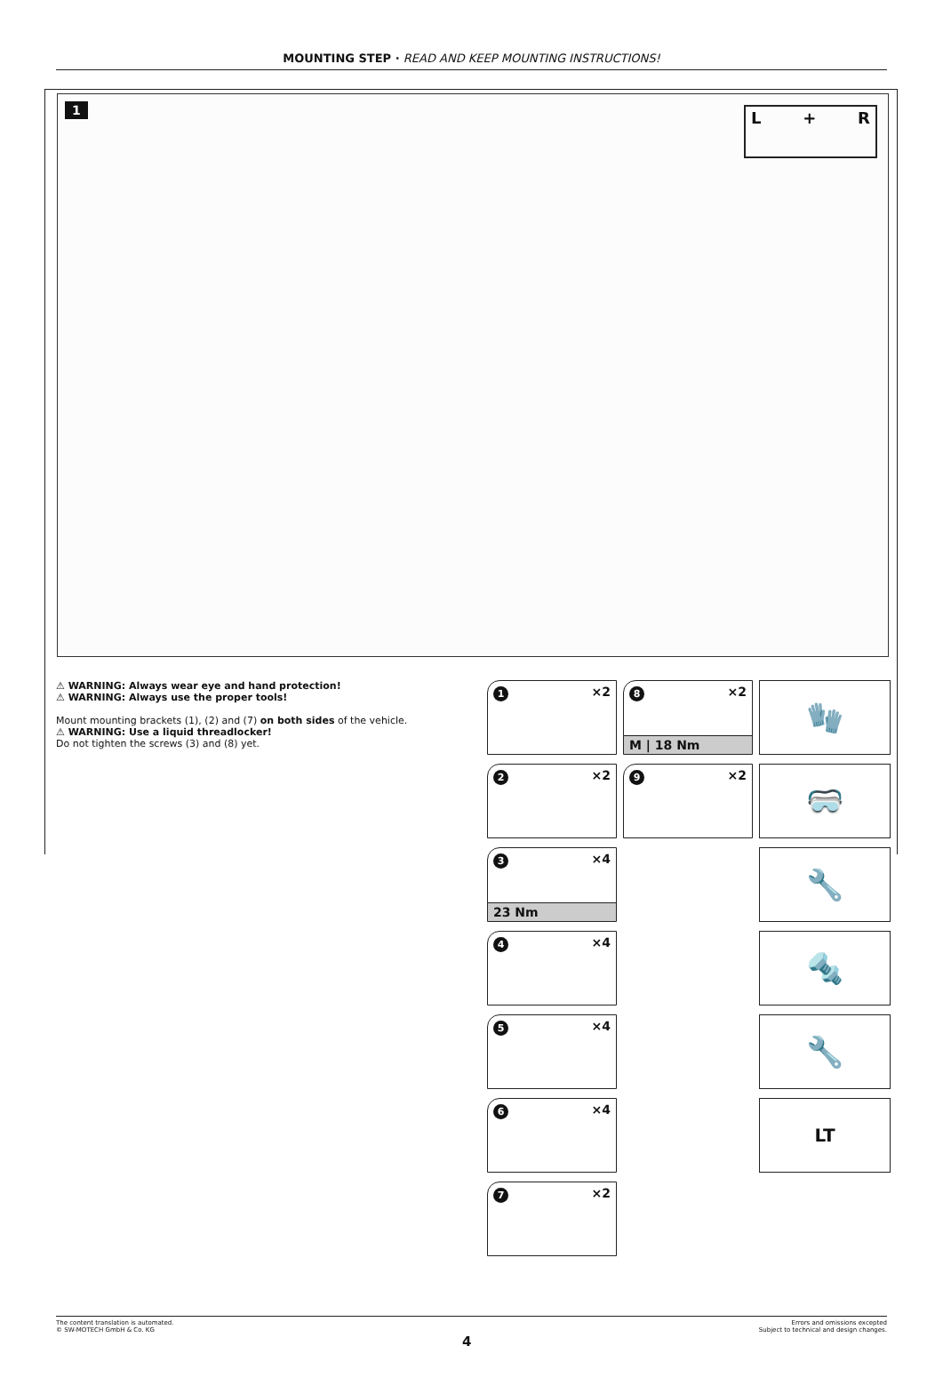MOUNTING STEP · READ AND KEEP MOUNTING INSTRUCTIONS!
1 L + R
⚠ WARNING: Always wear eye and hand protection!
⚠ WARNING: Always use the proper tools!
Mount mounting brackets (1), (2) and (7) on both sides of the vehicle.
⚠ WARNING: Use a liquid threadlocker!
Do not tighten the screws (3) and (8) yet.
1 ×2
8 ×2
M | 18 Nm
🧤
2 ×2
9 ×2
🥽
3 ×4
23 Nm
🔧
4 ×4
🔩
5 ×4
🔧
6 ×4
LT
7 ×2
The content translation is automated.
© SW-MOTECH GmbH & Co. KG
Errors and omissions excepted
Subject to technical and design changes.
4